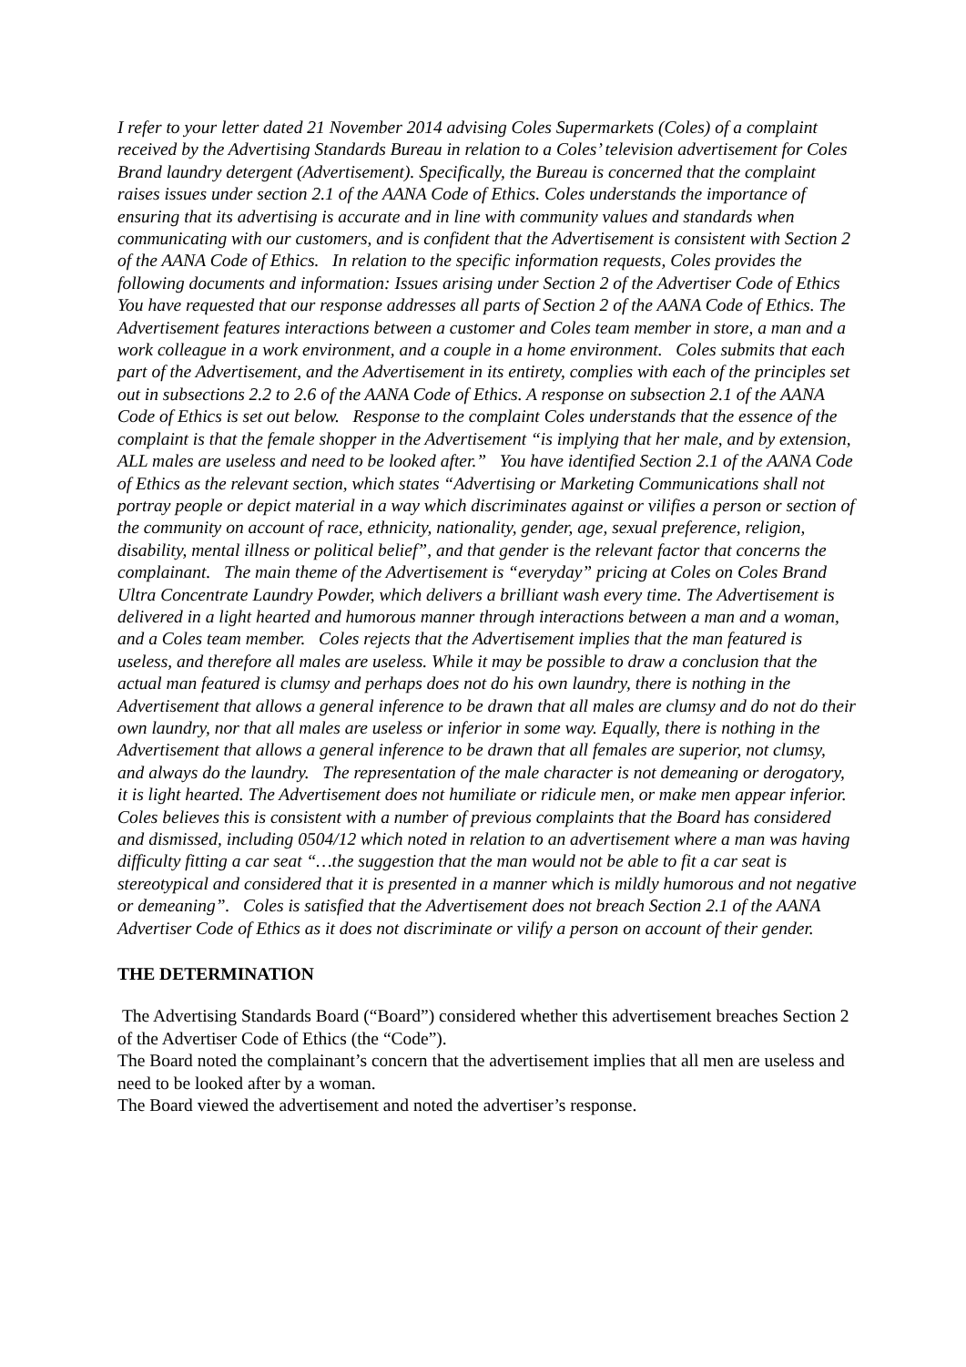I refer to your letter dated 21 November 2014 advising Coles Supermarkets (Coles) of a complaint received by the Advertising Standards Bureau in relation to a Coles’ television advertisement for Coles Brand laundry detergent (Advertisement). Specifically, the Bureau is concerned that the complaint raises issues under section 2.1 of the AANA Code of Ethics. Coles understands the importance of ensuring that its advertising is accurate and in line with community values and standards when communicating with our customers, and is confident that the Advertisement is consistent with Section 2 of the AANA Code of Ethics. In relation to the specific information requests, Coles provides the following documents and information: Issues arising under Section 2 of the Advertiser Code of Ethics You have requested that our response addresses all parts of Section 2 of the AANA Code of Ethics. The Advertisement features interactions between a customer and Coles team member in store, a man and a work colleague in a work environment, and a couple in a home environment. Coles submits that each part of the Advertisement, and the Advertisement in its entirety, complies with each of the principles set out in subsections 2.2 to 2.6 of the AANA Code of Ethics. A response on subsection 2.1 of the AANA Code of Ethics is set out below. Response to the complaint Coles understands that the essence of the complaint is that the female shopper in the Advertisement “is implying that her male, and by extension, ALL males are useless and need to be looked after.” You have identified Section 2.1 of the AANA Code of Ethics as the relevant section, which states “Advertising or Marketing Communications shall not portray people or depict material in a way which discriminates against or vilifies a person or section of the community on account of race, ethnicity, nationality, gender, age, sexual preference, religion, disability, mental illness or political belief”, and that gender is the relevant factor that concerns the complainant. The main theme of the Advertisement is “everyday” pricing at Coles on Coles Brand Ultra Concentrate Laundry Powder, which delivers a brilliant wash every time. The Advertisement is delivered in a light hearted and humorous manner through interactions between a man and a woman, and a Coles team member. Coles rejects that the Advertisement implies that the man featured is useless, and therefore all males are useless. While it may be possible to draw a conclusion that the actual man featured is clumsy and perhaps does not do his own laundry, there is nothing in the Advertisement that allows a general inference to be drawn that all males are clumsy and do not do their own laundry, nor that all males are useless or inferior in some way. Equally, there is nothing in the Advertisement that allows a general inference to be drawn that all females are superior, not clumsy, and always do the laundry. The representation of the male character is not demeaning or derogatory, it is light hearted. The Advertisement does not humiliate or ridicule men, or make men appear inferior. Coles believes this is consistent with a number of previous complaints that the Board has considered and dismissed, including 0504/12 which noted in relation to an advertisement where a man was having difficulty fitting a car seat “…the suggestion that the man would not be able to fit a car seat is stereotypical and considered that it is presented in a manner which is mildly humorous and not negative or demeaning”. Coles is satisfied that the Advertisement does not breach Section 2.1 of the AANA Advertiser Code of Ethics as it does not discriminate or vilify a person on account of their gender.
THE DETERMINATION
The Advertising Standards Board (“Board”) considered whether this advertisement breaches Section 2 of the Advertiser Code of Ethics (the “Code”).
The Board noted the complainant’s concern that the advertisement implies that all men are useless and need to be looked after by a woman.
The Board viewed the advertisement and noted the advertiser’s response.